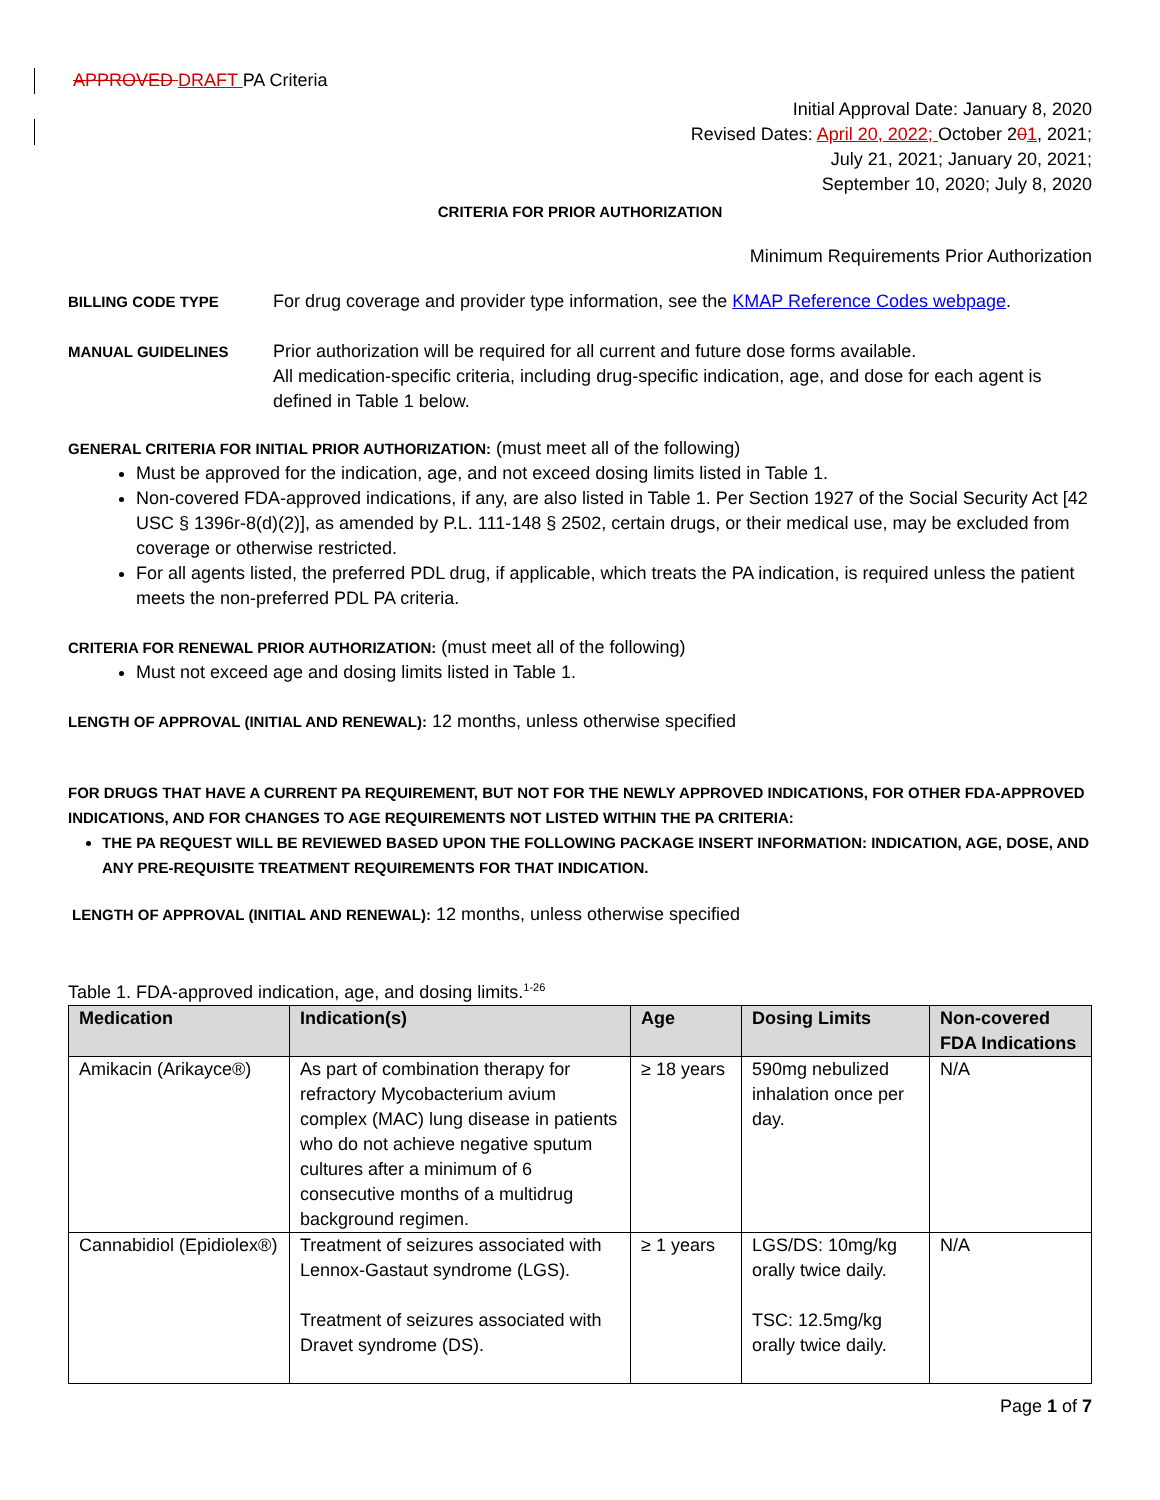APPROVED DRAFT PA Criteria
Initial Approval Date: January 8, 2020
Revised Dates: April 20, 2022; October 201, 2021;
July 21, 2021; January 20, 2021;
September 10, 2020; July 8, 2020
CRITERIA FOR PRIOR AUTHORIZATION
Minimum Requirements Prior Authorization
BILLING CODE TYPE
For drug coverage and provider type information, see the KMAP Reference Codes webpage.
MANUAL GUIDELINES
Prior authorization will be required for all current and future dose forms available.
All medication-specific criteria, including drug-specific indication, age, and dose for each agent is defined in Table 1 below.
GENERAL CRITERIA FOR INITIAL PRIOR AUTHORIZATION: (must meet all of the following)
Must be approved for the indication, age, and not exceed dosing limits listed in Table 1.
Non-covered FDA-approved indications, if any, are also listed in Table 1. Per Section 1927 of the Social Security Act [42 USC § 1396r-8(d)(2)], as amended by P.L. 111-148 § 2502, certain drugs, or their medical use, may be excluded from coverage or otherwise restricted.
For all agents listed, the preferred PDL drug, if applicable, which treats the PA indication, is required unless the patient meets the non-preferred PDL PA criteria.
CRITERIA FOR RENEWAL PRIOR AUTHORIZATION: (must meet all of the following)
Must not exceed age and dosing limits listed in Table 1.
LENGTH OF APPROVAL (INITIAL AND RENEWAL): 12 months, unless otherwise specified
FOR DRUGS THAT HAVE A CURRENT PA REQUIREMENT, BUT NOT FOR THE NEWLY APPROVED INDICATIONS, FOR OTHER FDA-APPROVED INDICATIONS, AND FOR CHANGES TO AGE REQUIREMENTS NOT LISTED WITHIN THE PA CRITERIA:
THE PA REQUEST WILL BE REVIEWED BASED UPON THE FOLLOWING PACKAGE INSERT INFORMATION: INDICATION, AGE, DOSE, AND ANY PRE-REQUISITE TREATMENT REQUIREMENTS FOR THAT INDICATION.
LENGTH OF APPROVAL (INITIAL AND RENEWAL): 12 months, unless otherwise specified
Table 1. FDA-approved indication, age, and dosing limits.<sup>1-26</sup>
| Medication | Indication(s) | Age | Dosing Limits | Non-covered FDA Indications |
| --- | --- | --- | --- | --- |
| Amikacin (Arikayce®) | As part of combination therapy for refractory Mycobacterium avium complex (MAC) lung disease in patients who do not achieve negative sputum cultures after a minimum of 6 consecutive months of a multidrug background regimen. | ≥ 18 years | 590mg nebulized inhalation once per day. | N/A |
| Cannabidiol (Epidiolex®) | Treatment of seizures associated with Lennox-Gastaut syndrome (LGS). Treatment of seizures associated with Dravet syndrome (DS). | ≥ 1 years | LGS/DS: 10mg/kg orally twice daily. TSC: 12.5mg/kg orally twice daily. | N/A |
Page 1 of 7